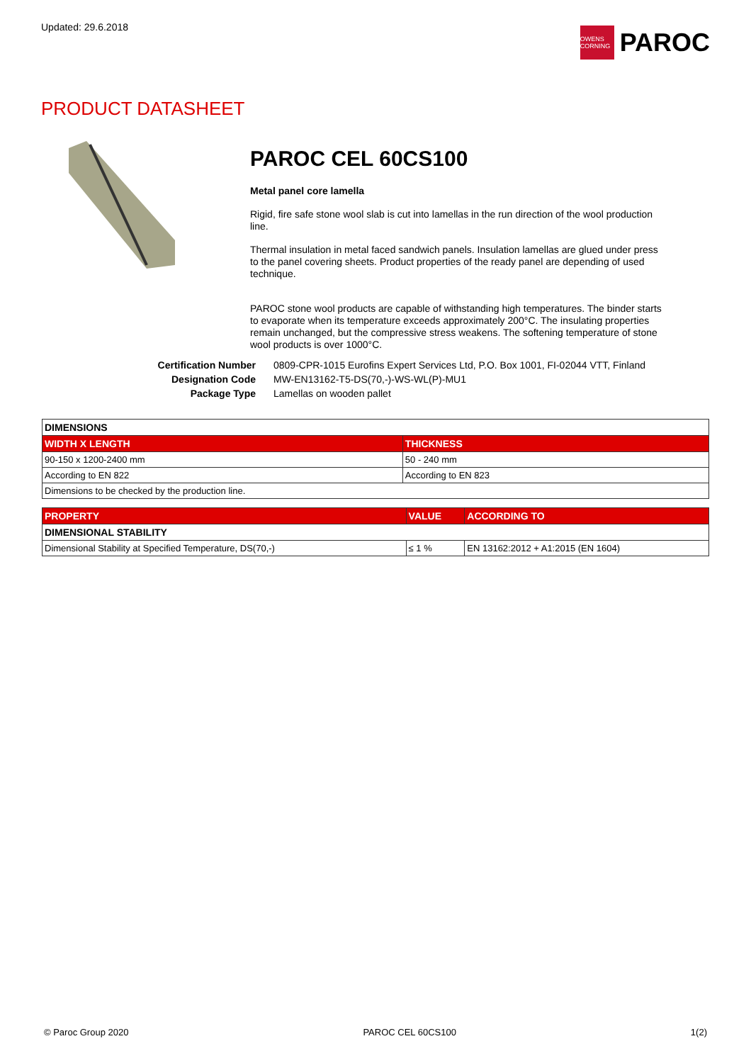Updated: 29.6.2018
OWENS CORNING
PAROC
PRODUCT DATASHEET
PAROC CEL 60CS100
Metal panel core lamella
Rigid, fire safe stone wool slab is cut into lamellas in the run direction of the wool production line.
Thermal insulation in metal faced sandwich panels. Insulation lamellas are glued under press to the panel covering sheets. Product properties of the ready panel are depending of used technique.
PAROC stone wool products are capable of withstanding high temperatures. The binder starts to evaporate when its temperature exceeds approximately 200°C. The insulating properties remain unchanged, but the compressive stress weakens. The softening temperature of stone wool products is over 1000°C.
Certification Number 0809-CPR-1015 Eurofins Expert Services Ltd, P.O. Box 1001, FI-02044 VTT, Finland Designation Code MW-EN13162-T5-DS(70,-)-WS-WL(P)-MU1 Package Type Lamellas on wooden pallet
| DIMENSIONS | |
| WIDTH X LENGTH | THICKNESS |
| 90-150 x 1200-2400 mm | 50 - 240 mm |
| According to EN 822 | According to EN 823 |
| Dimensions to be checked by the production line. | |
| PROPERTY | VALUE | ACCORDING TO |
| --- | --- | --- |
| DIMENSIONAL STABILITY | | |
| Dimensional Stability at Specified Temperature, DS(70,-) | ≤ 1 % | EN 13162:2012 + A1:2015 (EN 1604) |
© Paroc Group 2020 PAROC CEL 60CS100 1(2)